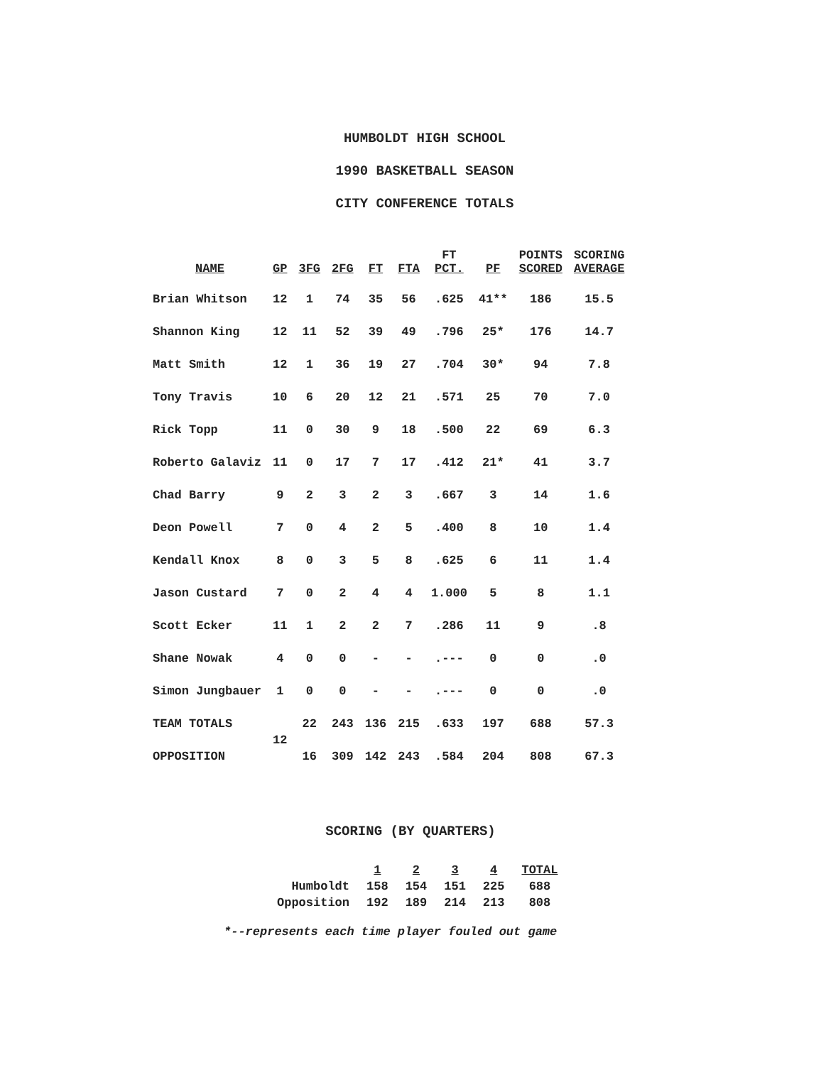HUMBOLDT HIGH SCHOOL
1990 BASKETBALL SEASON
CITY CONFERENCE TOTALS
| NAME | GP | 3FG | 2FG | FT | FTA | FT PCT. | PF | POINTS SCORED | SCORING AVERAGE |
| --- | --- | --- | --- | --- | --- | --- | --- | --- | --- |
| Brian Whitson | 12 | 1 | 74 | 35 | 56 | .625 | 41** | 186 | 15.5 |
| Shannon King | 12 | 11 | 52 | 39 | 49 | .796 | 25* | 176 | 14.7 |
| Matt Smith | 12 | 1 | 36 | 19 | 27 | .704 | 30* | 94 | 7.8 |
| Tony Travis | 10 | 6 | 20 | 12 | 21 | .571 | 25 | 70 | 7.0 |
| Rick Topp | 11 | 0 | 30 | 9 | 18 | .500 | 22 | 69 | 6.3 |
| Roberto Galaviz | 11 | 0 | 17 | 7 | 17 | .412 | 21* | 41 | 3.7 |
| Chad Barry | 9 | 2 | 3 | 2 | 3 | .667 | 3 | 14 | 1.6 |
| Deon Powell | 7 | 0 | 4 | 2 | 5 | .400 | 8 | 10 | 1.4 |
| Kendall Knox | 8 | 0 | 3 | 5 | 8 | .625 | 6 | 11 | 1.4 |
| Jason Custard | 7 | 0 | 2 | 4 | 4 | 1.000 | 5 | 8 | 1.1 |
| Scott Ecker | 11 | 1 | 2 | 2 | 7 | .286 | 11 | 9 | .8 |
| Shane Nowak | 4 | 0 | 0 | - | - | .--- | 0 | 0 | .0 |
| Simon Jungbauer | 1 | 0 | 0 | - | - | .--- | 0 | 0 | .0 |
| TEAM TOTALS | 12 | 22 | 243 | 136 | 215 | .633 | 197 | 688 | 57.3 |
| OPPOSITION | | 16 | 309 | 142 | 243 | .584 | 204 | 808 | 67.3 |
SCORING (BY QUARTERS)
| | 1 | 2 | 3 | 4 | TOTAL |
| --- | --- | --- | --- | --- | --- |
| Humboldt | 158 | 154 | 151 | 225 | 688 |
| Opposition | 192 | 189 | 214 | 213 | 808 |
*--represents each time player fouled out game